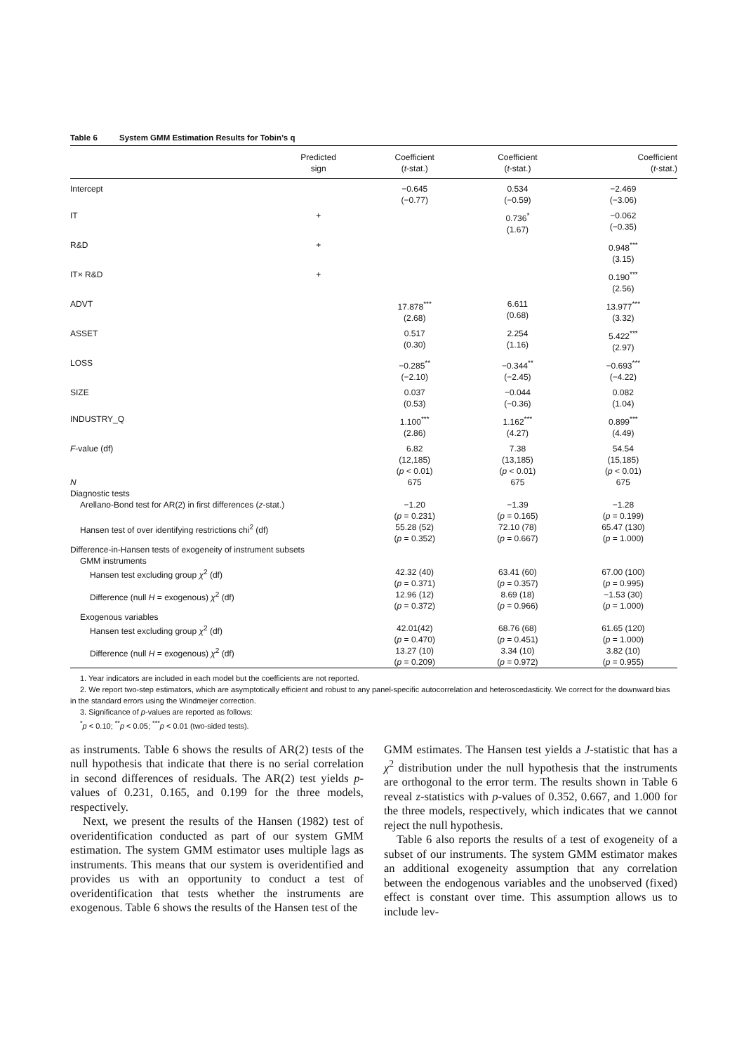Table 6 System GMM Estimation Results for Tobin’s q
| | Predicted sign | Coefficient ( t -stat.) | Coefficient ( t -stat.) | Coefficient ( t -stat.) |
| --- | --- | --- | --- | --- |
| Intercept | | −0.645 (−0.77) | 0.534 (−0.59) | −2.469 (−3.06) |
| IT | + | | 0.736<sup>*</sup> (1.67) | −0.062 (−0.35) |
| R&D | + | | | 0.948<sup>***</sup> (3.15) |
| IT× R&D | + | | | 0.190<sup>***</sup> (2.56) |
| ADVT | | 17.878<sup>***</sup> (2.68) | 6.611 (0.68) | 13.977<sup>***</sup> (3.32) |
| ASSET | | 0.517 (0.30) | 2.254 (1.16) | 5.422<sup>***</sup> (2.97) |
| LOSS | | −0.285<sup>**</sup> (−2.10) | −0.344<sup>**</sup> (−2.45) | −0.693<sup>***</sup> (−4.22) |
| SIZE | | 0.037 (0.53) | −0.044 (−0.36) | 0.082 (1.04) |
| INDUSTRY_Q | | 1.100<sup>***</sup> (2.86) | 1.162<sup>***</sup> (4.27) | 0.899<sup>***</sup> (4.49) |
| F -value (df) | | 6.82 (12,185) ( p < 0.01) | 7.38 (13,185) ( p < 0.01) | 54.54 (15,185) ( p < 0.01) |
| N | | 675 | 675 | 675 |
| Diagnostic tests | | | | |
| Arellano-Bond test for AR(2) in first differences ( z -stat.) | | −1.20 ( p = 0.231) | −1.39 ( p = 0.165) | −1.28 ( p = 0.199) |
| Hansen test of over identifying restrictions chi<sup>2</sup> (df) | | 55.28 (52) ( p = 0.352) | 72.10 (78) ( p = 0.667) | 65.47 (130) ( p = 1.000) |
| Difference-in-Hansen tests of exogeneity of instrument subsets | | | | |
| GMM instruments | | | | |
| Hansen test excluding group χ<sup>2</sup> (df) | | 42.32 (40) ( p = 0.371) | 63.41 (60) ( p = 0.357) | 67.00 (100) ( p = 0.995) |
| Difference (null H = exogenous) χ<sup>2</sup> (df) | | 12.96 (12) ( p = 0.372) | 8.69 (18) ( p = 0.966) | −1.53 (30) ( p = 1.000) |
| Exogenous variables | | | | |
| Hansen test excluding group χ<sup>2</sup> (df) | | 42.01(42) ( p = 0.470) | 68.76 (68) ( p = 0.451) | 61.65 (120) ( p = 1.000) |
| Difference (null H = exogenous) χ<sup>2</sup> (df) | | 13.27 (10) ( p = 0.209) | 3.34 (10) ( p = 0.972) | 3.82 (10) ( p = 0.955) |
1. Year indicators are included in each model but the coefficients are not reported.
2. We report two-step estimators, which are asymptotically efficient and robust to any panel-specific autocorrelation and heteroscedasticity. We correct for the downward bias in the standard errors using the Windmeijer correction.
3. Significance of p-values are reported as follows:
<sup>*</sup> p < 0.10; <sup>**</sup>p < 0.05; <sup>***</sup>p < 0.01 (two-sided tests).
as instruments. Table 6 shows the results of AR(2) tests of the null hypothesis that indicate that there is no serial correlation in second differences of residuals. The AR(2) test yields p-values of 0.231, 0.165, and 0.199 for the three models, respectively.
Next, we present the results of the Hansen (1982) test of overidentification conducted as part of our system GMM estimation. The system GMM estimator uses multiple lags as instruments. This means that our system is overidentified and provides us with an opportunity to conduct a test of overidentification that tests whether the instruments are exogenous. Table 6 shows the results of the Hansen test of the
GMM estimates. The Hansen test yields a J-statistic that has a χ<sup>2</sup> distribution under the null hypothesis that the instruments are orthogonal to the error term. The results shown in Table 6 reveal z-statistics with p-values of 0.352, 0.667, and 1.000 for the three models, respectively, which indicates that we cannot reject the null hypothesis.
Table 6 also reports the results of a test of exogeneity of a subset of our instruments. The system GMM estimator makes an additional exogeneity assumption that any correlation between the endogenous variables and the unobserved (fixed) effect is constant over time. This assumption allows us to include lev-